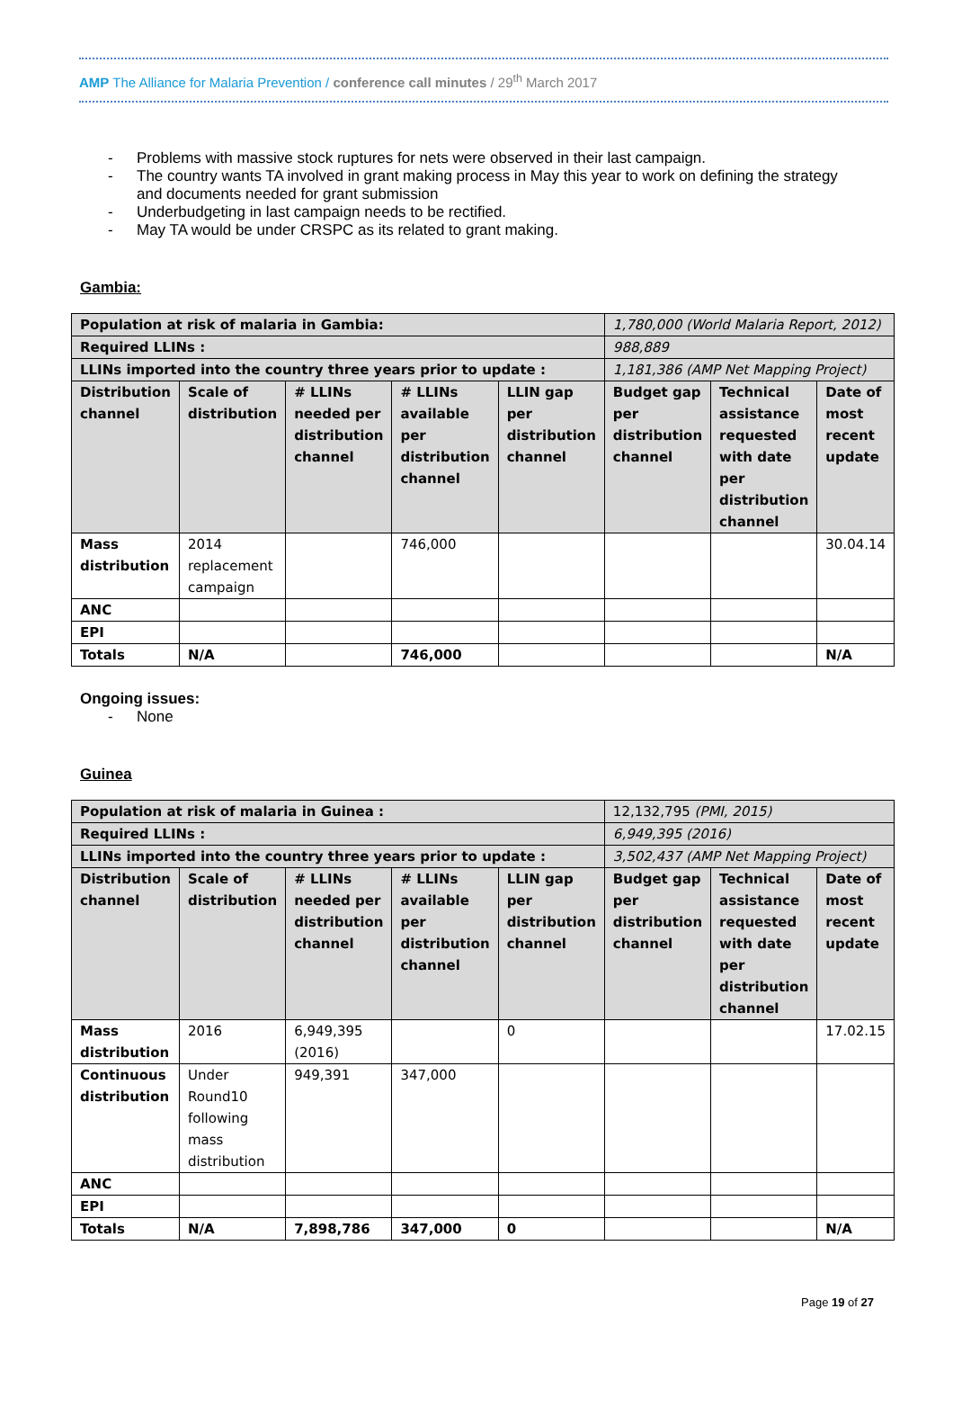AMP The Alliance for Malaria Prevention / conference call minutes / 29<sup>th</sup> March 2017
- Problems with massive stock ruptures for nets were observed in their last campaign.
- The country wants TA involved in grant making process in May this year to work on defining the strategy and documents needed for grant submission
- Underbudgeting in last campaign needs to be rectified.
- May TA would be under CRSPC as its related to grant making.
Gambia:
| Population at risk of malaria in Gambia: | | | | | 1,780,000 (World Malaria Report, 2012) | | |
| Required LLINs : | | | | | 988,889 | | |
| LLINs imported into the country three years prior to update : | | | | | 1,181,386 (AMP Net Mapping Project) | | |
| Distribution channel | Scale of distribution | # LLINs needed per distribution channel | # LLINs available per distribution channel | LLIN gap per distribution channel | Budget gap per distribution channel | Technical assistance requested with date per distribution channel | Date of most recent update |
| Mass distribution | 2014 replacement campaign | | 746,000 | | | | 30.04.14 |
| ANC | | | | | | | |
| EPI | | | | | | | |
| Totals | N/A | | 746,000 | | | | N/A |
Ongoing issues:
- None
Guinea
| Population at risk of malaria in Guinea : | | | | | 12,132,795 (PMI, 2015) | | |
| Required LLINs : | | | | | 6,949,395 (2016) | | |
| LLINs imported into the country three years prior to update : | | | | | 3,502,437 (AMP Net Mapping Project) | | |
| Distribution channel | Scale of distribution | # LLINs needed per distribution channel | # LLINs available per distribution channel | LLIN gap per distribution channel | Budget gap per distribution channel | Technical assistance requested with date per distribution channel | Date of most recent update |
| Mass distribution | 2016 | 6,949,395 (2016) | | 0 | | | 17.02.15 |
| Continuous distribution | Under Round10 following mass distribution | 949,391 | 347,000 | | | | |
| ANC | | | | | | | |
| EPI | | | | | | | |
| Totals | N/A | 7,898,786 | 347,000 | 0 | | | N/A |
Page 19 of 27